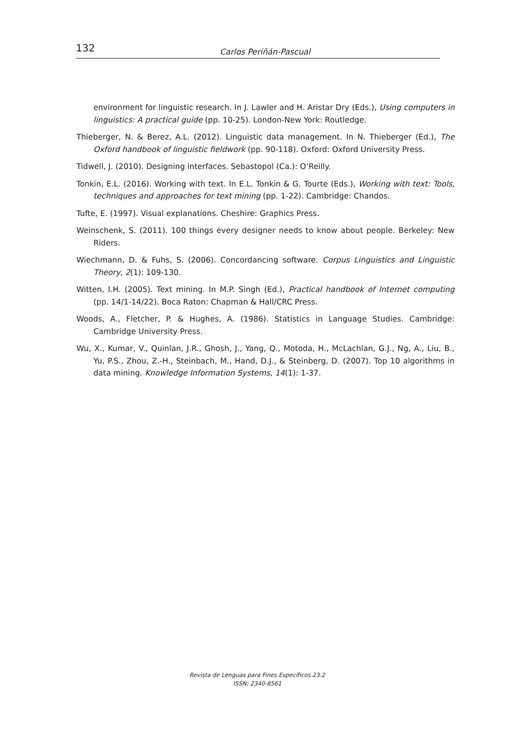132 Carlos Periñán-Pascual
environment for linguistic research. In J. Lawler and H. Aristar Dry (Eds.), Using computers in linguistics: A practical guide (pp. 10-25). London-New York: Routledge.
Thieberger, N. & Berez, A.L. (2012). Linguistic data management. In N. Thieberger (Ed.), The Oxford handbook of linguistic fieldwork (pp. 90-118). Oxford: Oxford University Press.
Tidwell, J. (2010). Designing interfaces. Sebastopol (Ca.): O’Reilly.
Tonkin, E.L. (2016). Working with text. In E.L. Tonkin & G. Tourte (Eds.), Working with text: Tools, techniques and approaches for text mining (pp. 1-22). Cambridge: Chandos.
Tufte, E. (1997). Visual explanations. Cheshire: Graphics Press.
Weinschenk, S. (2011). 100 things every designer needs to know about people. Berkeley: New Riders.
Wiechmann, D. & Fuhs, S. (2006). Concordancing software. Corpus Linguistics and Linguistic Theory, 2(1): 109-130.
Witten, I.H. (2005). Text mining. In M.P. Singh (Ed.), Practical handbook of Internet computing (pp. 14/1-14/22). Boca Raton: Chapman & Hall/CRC Press.
Woods, A., Fletcher, P. & Hughes, A. (1986). Statistics in Language Studies. Cambridge: Cambridge University Press.
Wu, X., Kumar, V., Quinlan, J.R., Ghosh, J., Yang, Q., Motoda, H., McLachlan, G.J., Ng, A., Liu, B., Yu, P.S., Zhou, Z.-H., Steinbach, M., Hand, D.J., & Steinberg, D. (2007). Top 10 algorithms in data mining. Knowledge Information Systems, 14(1): 1-37.
Revista de Lenguas para Fines Específicos 23.2
ISSN: 2340-8561